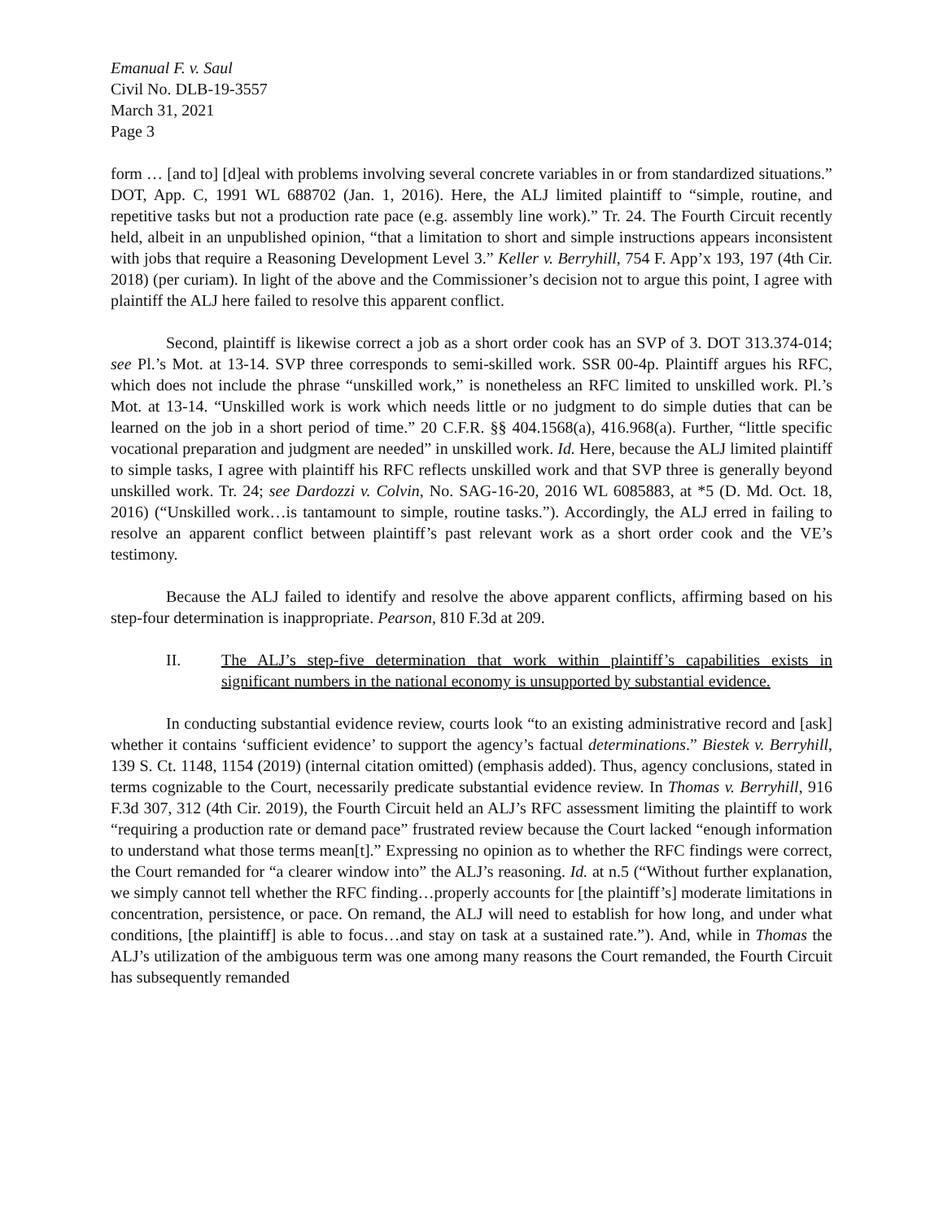Emanual F. v. Saul
Civil No. DLB-19-3557
March 31, 2021
Page 3
form … [and to] [d]eal with problems involving several concrete variables in or from standardized situations.” DOT, App. C, 1991 WL 688702 (Jan. 1, 2016). Here, the ALJ limited plaintiff to “simple, routine, and repetitive tasks but not a production rate pace (e.g. assembly line work).” Tr. 24. The Fourth Circuit recently held, albeit in an unpublished opinion, “that a limitation to short and simple instructions appears inconsistent with jobs that require a Reasoning Development Level 3.” Keller v. Berryhill, 754 F. App’x 193, 197 (4th Cir. 2018) (per curiam). In light of the above and the Commissioner’s decision not to argue this point, I agree with plaintiff the ALJ here failed to resolve this apparent conflict.
Second, plaintiff is likewise correct a job as a short order cook has an SVP of 3. DOT 313.374-014; see Pl.’s Mot. at 13-14. SVP three corresponds to semi-skilled work. SSR 00-4p. Plaintiff argues his RFC, which does not include the phrase “unskilled work,” is nonetheless an RFC limited to unskilled work. Pl.’s Mot. at 13-14. “Unskilled work is work which needs little or no judgment to do simple duties that can be learned on the job in a short period of time.” 20 C.F.R. §§ 404.1568(a), 416.968(a). Further, “little specific vocational preparation and judgment are needed” in unskilled work. Id. Here, because the ALJ limited plaintiff to simple tasks, I agree with plaintiff his RFC reflects unskilled work and that SVP three is generally beyond unskilled work. Tr. 24; see Dardozzi v. Colvin, No. SAG-16-20, 2016 WL 6085883, at *5 (D. Md. Oct. 18, 2016) (“Unskilled work…is tantamount to simple, routine tasks.”). Accordingly, the ALJ erred in failing to resolve an apparent conflict between plaintiff’s past relevant work as a short order cook and the VE’s testimony.
Because the ALJ failed to identify and resolve the above apparent conflicts, affirming based on his step-four determination is inappropriate. Pearson, 810 F.3d at 209.
II. The ALJ’s step-five determination that work within plaintiff’s capabilities exists in significant numbers in the national economy is unsupported by substantial evidence.
In conducting substantial evidence review, courts look “to an existing administrative record and [ask] whether it contains ‘sufficient evidence’ to support the agency’s factual determinations.” Biestek v. Berryhill, 139 S. Ct. 1148, 1154 (2019) (internal citation omitted) (emphasis added). Thus, agency conclusions, stated in terms cognizable to the Court, necessarily predicate substantial evidence review. In Thomas v. Berryhill, 916 F.3d 307, 312 (4th Cir. 2019), the Fourth Circuit held an ALJ’s RFC assessment limiting the plaintiff to work “requiring a production rate or demand pace” frustrated review because the Court lacked “enough information to understand what those terms mean[t].” Expressing no opinion as to whether the RFC findings were correct, the Court remanded for “a clearer window into” the ALJ’s reasoning. Id. at n.5 (“Without further explanation, we simply cannot tell whether the RFC finding…properly accounts for [the plaintiff’s] moderate limitations in concentration, persistence, or pace. On remand, the ALJ will need to establish for how long, and under what conditions, [the plaintiff] is able to focus…and stay on task at a sustained rate.”). And, while in Thomas the ALJ’s utilization of the ambiguous term was one among many reasons the Court remanded, the Fourth Circuit has subsequently remanded